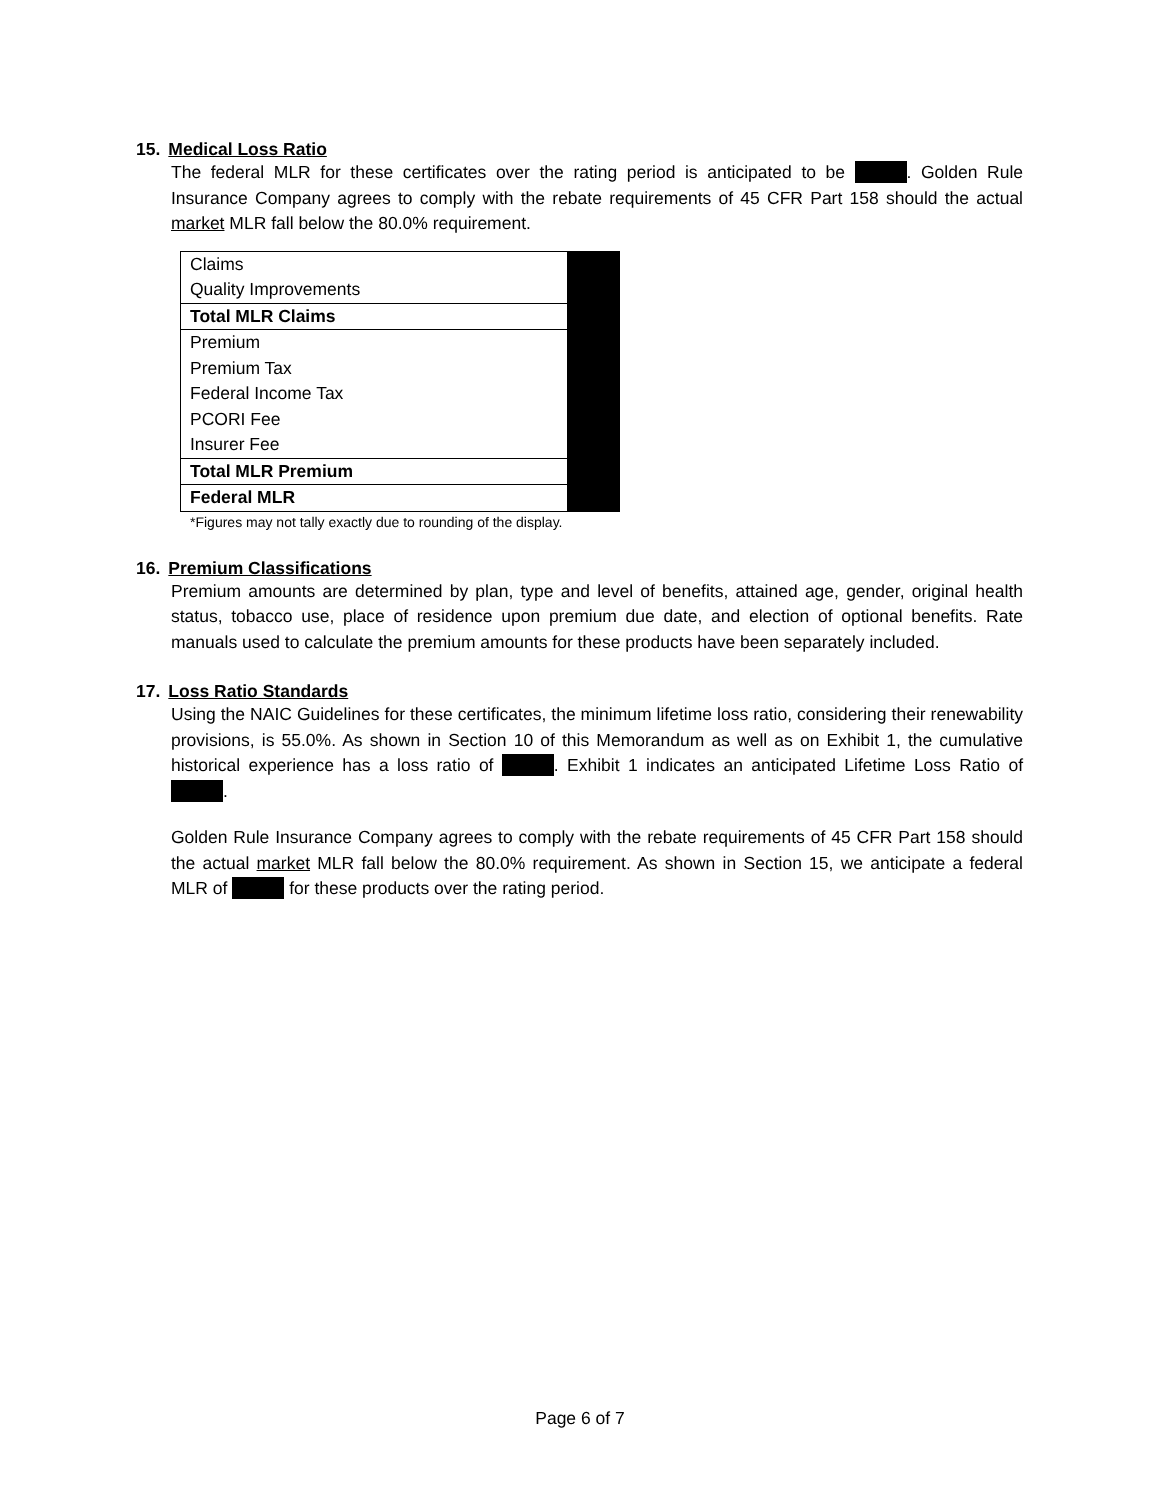15. Medical Loss Ratio
The federal MLR for these certificates over the rating period is anticipated to be . Golden Rule Insurance Company agrees to comply with the rebate requirements of 45 CFR Part 158 should the actual market MLR fall below the 80.0% requirement.
| Claims | |
| Quality Improvements | |
| Total MLR Claims | |
| Premium | |
| Premium Tax | |
| Federal Income Tax | |
| PCORI Fee | |
| Insurer Fee | |
| Total MLR Premium | |
| Federal MLR | |
*Figures may not tally exactly due to rounding of the display.
16. Premium Classifications
Premium amounts are determined by plan, type and level of benefits, attained age, gender, original health status, tobacco use, place of residence upon premium due date, and election of optional benefits. Rate manuals used to calculate the premium amounts for these products have been separately included.
17. Loss Ratio Standards
Using the NAIC Guidelines for these certificates, the minimum lifetime loss ratio, considering their renewability provisions, is 55.0%. As shown in Section 10 of this Memorandum as well as on Exhibit 1, the cumulative historical experience has a loss ratio of . Exhibit 1 indicates an anticipated Lifetime Loss Ratio of .
Golden Rule Insurance Company agrees to comply with the rebate requirements of 45 CFR Part 158 should the actual market MLR fall below the 80.0% requirement. As shown in Section 15, we anticipate a federal MLR of for these products over the rating period.
Page 6 of 7